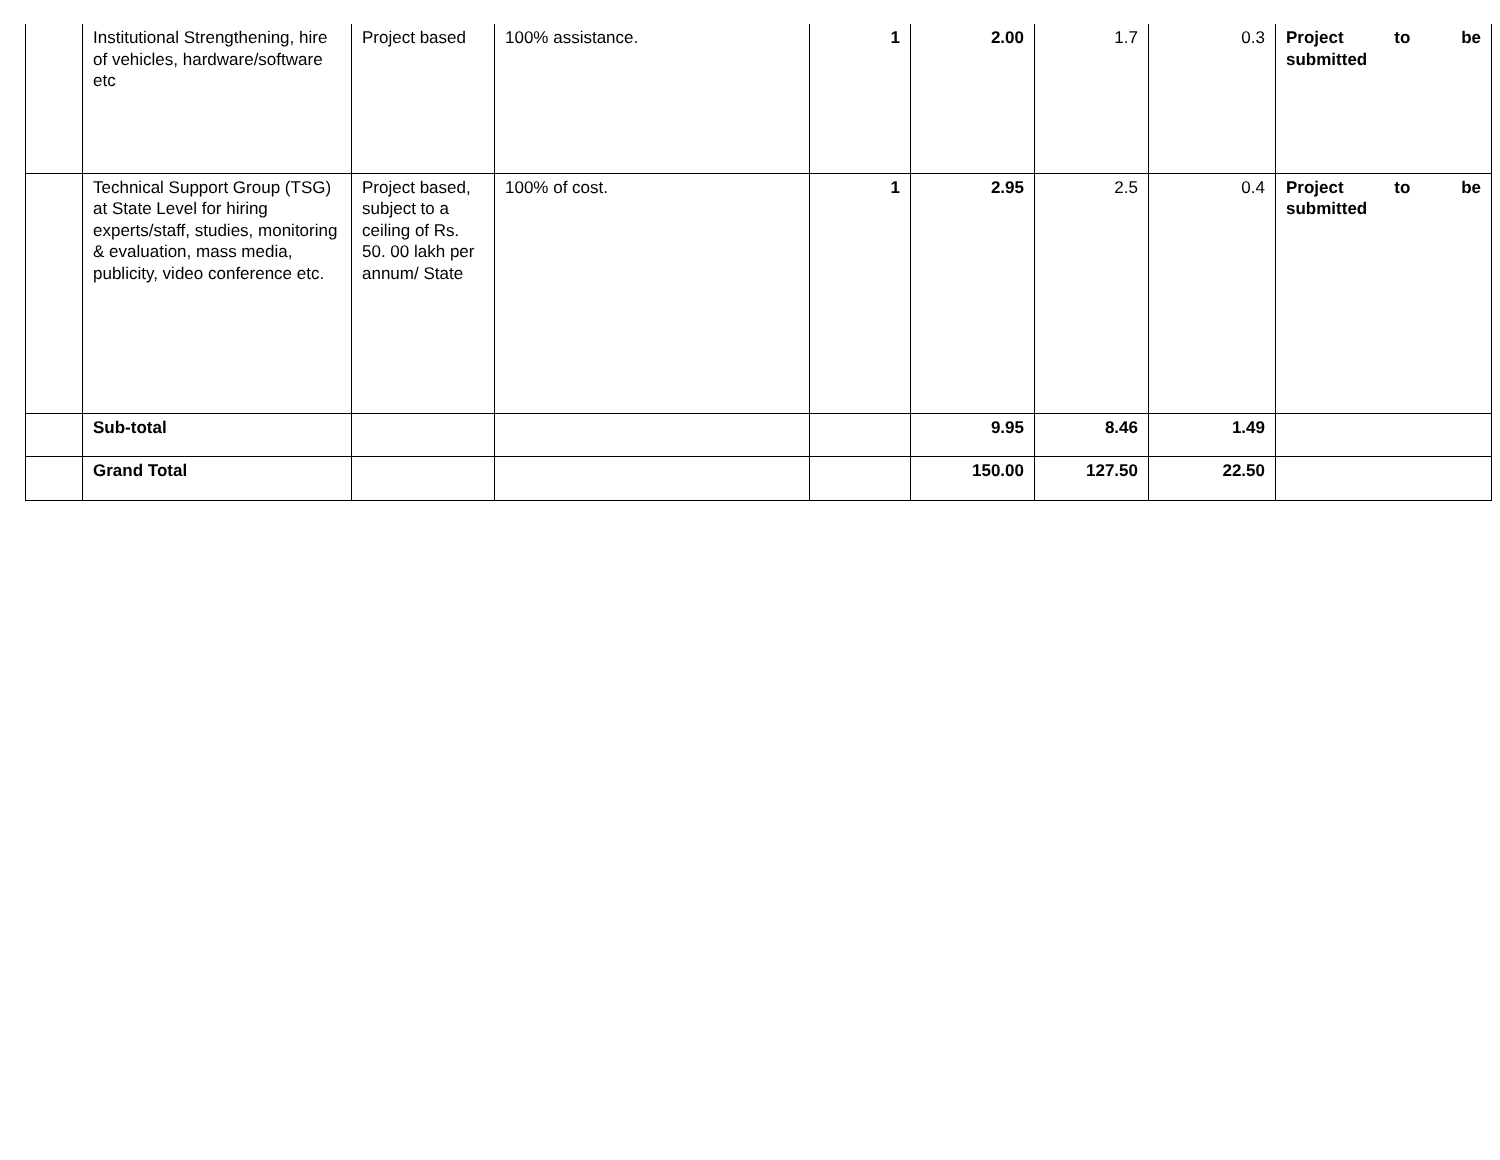| | Institutional Strengthening, hire of vehicles, hardware/software etc | Project based | 100% assistance. | 1 | 2.00 | 1.7 | 0.3 | Project to be submitted |
| | Technical Support Group (TSG) at State Level for hiring experts/staff, studies, monitoring & evaluation, mass media, publicity, video conference etc. | Project based, subject to a ceiling of Rs. 50. 00 lakh per annum/ State | 100% of cost. | 1 | 2.95 | 2.5 | 0.4 | Project to be submitted |
| | Sub-total | | | | 9.95 | 8.46 | 1.49 | |
| | Grand Total | | | | 150.00 | 127.50 | 22.50 | |